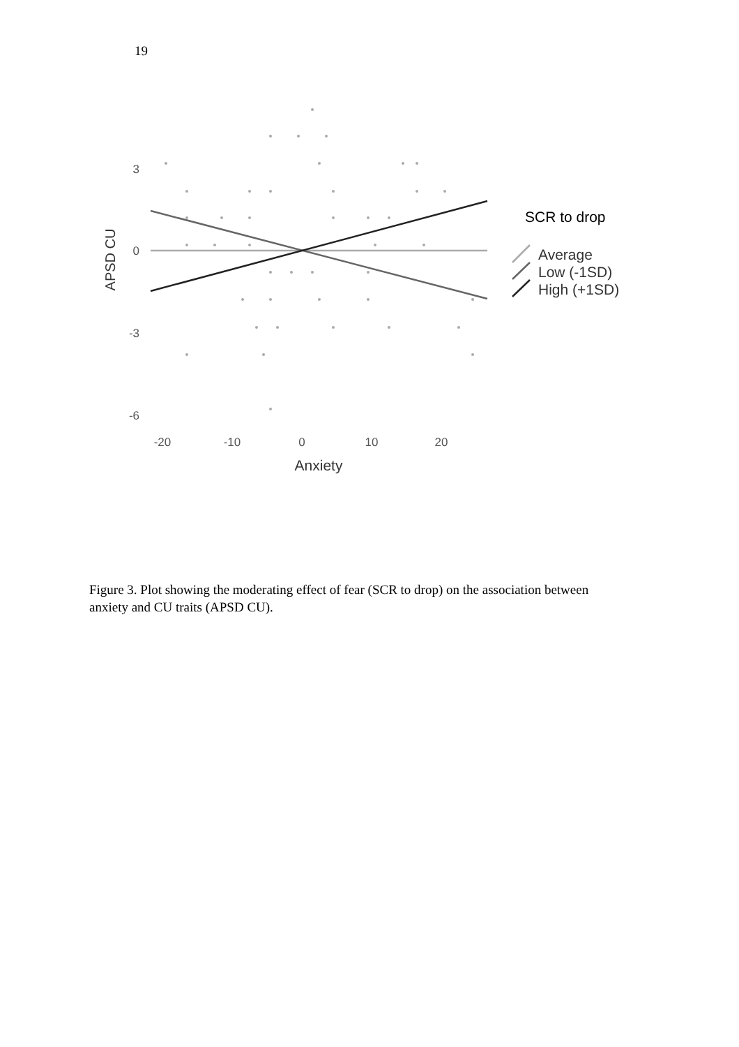19
APSD CU
3
0
-3
-6
-20
-10
0
10
20
Anxiety
SCR to drop
Average
Low (-1SD)
High (+1SD)
Figure 3. Plot showing the moderating effect of fear (SCR to drop) on the association between anxiety and CU traits (APSD CU).